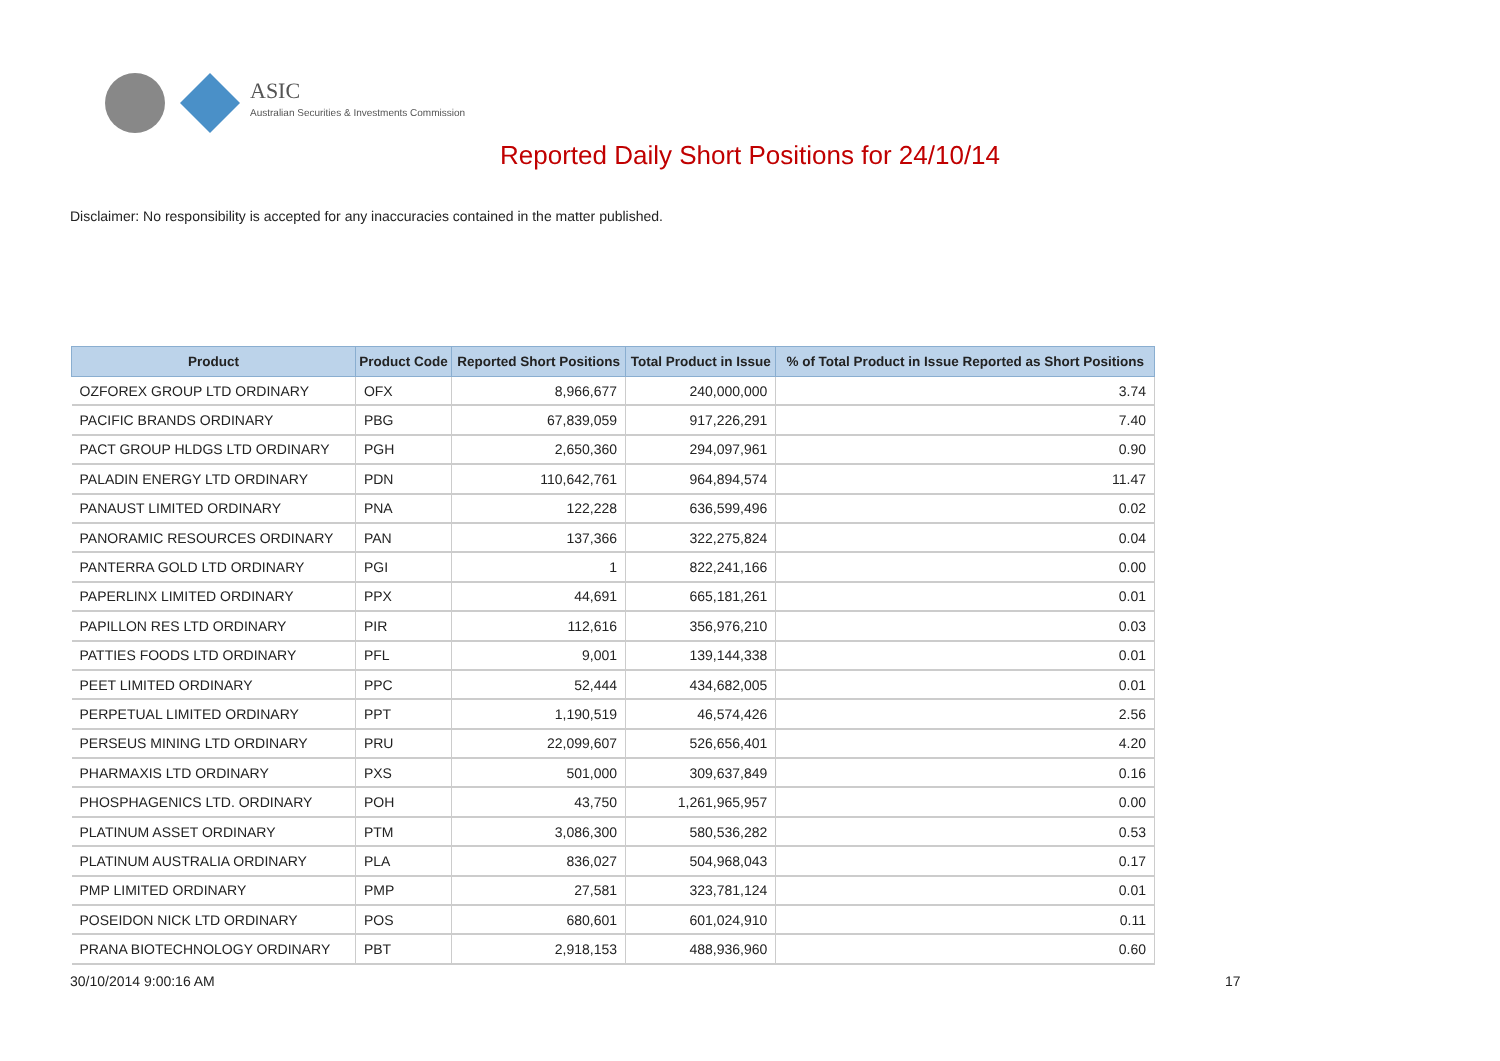ASIC
Australian Securities & Investments Commission
Reported Daily Short Positions for 24/10/14
Disclaimer: No responsibility is accepted for any inaccuracies contained in the matter published.
| Product | Product Code | Reported Short Positions | Total Product in Issue | % of Total Product in Issue Reported as Short Positions |
| --- | --- | --- | --- | --- |
| OZFOREX GROUP LTD ORDINARY | OFX | 8,966,677 | 240,000,000 | 3.74 |
| PACIFIC BRANDS ORDINARY | PBG | 67,839,059 | 917,226,291 | 7.40 |
| PACT GROUP HLDGS LTD ORDINARY | PGH | 2,650,360 | 294,097,961 | 0.90 |
| PALADIN ENERGY LTD ORDINARY | PDN | 110,642,761 | 964,894,574 | 11.47 |
| PANAUST LIMITED ORDINARY | PNA | 122,228 | 636,599,496 | 0.02 |
| PANORAMIC RESOURCES ORDINARY | PAN | 137,366 | 322,275,824 | 0.04 |
| PANTERRA GOLD LTD ORDINARY | PGI | 1 | 822,241,166 | 0.00 |
| PAPERLINX LIMITED ORDINARY | PPX | 44,691 | 665,181,261 | 0.01 |
| PAPILLON RES LTD ORDINARY | PIR | 112,616 | 356,976,210 | 0.03 |
| PATTIES FOODS LTD ORDINARY | PFL | 9,001 | 139,144,338 | 0.01 |
| PEET LIMITED ORDINARY | PPC | 52,444 | 434,682,005 | 0.01 |
| PERPETUAL LIMITED ORDINARY | PPT | 1,190,519 | 46,574,426 | 2.56 |
| PERSEUS MINING LTD ORDINARY | PRU | 22,099,607 | 526,656,401 | 4.20 |
| PHARMAXIS LTD ORDINARY | PXS | 501,000 | 309,637,849 | 0.16 |
| PHOSPHAGENICS LTD. ORDINARY | POH | 43,750 | 1,261,965,957 | 0.00 |
| PLATINUM ASSET ORDINARY | PTM | 3,086,300 | 580,536,282 | 0.53 |
| PLATINUM AUSTRALIA ORDINARY | PLA | 836,027 | 504,968,043 | 0.17 |
| PMP LIMITED ORDINARY | PMP | 27,581 | 323,781,124 | 0.01 |
| POSEIDON NICK LTD ORDINARY | POS | 680,601 | 601,024,910 | 0.11 |
| PRANA BIOTECHNOLOGY ORDINARY | PBT | 2,918,153 | 488,936,960 | 0.60 |
30/10/2014 9:00:16 AM 17